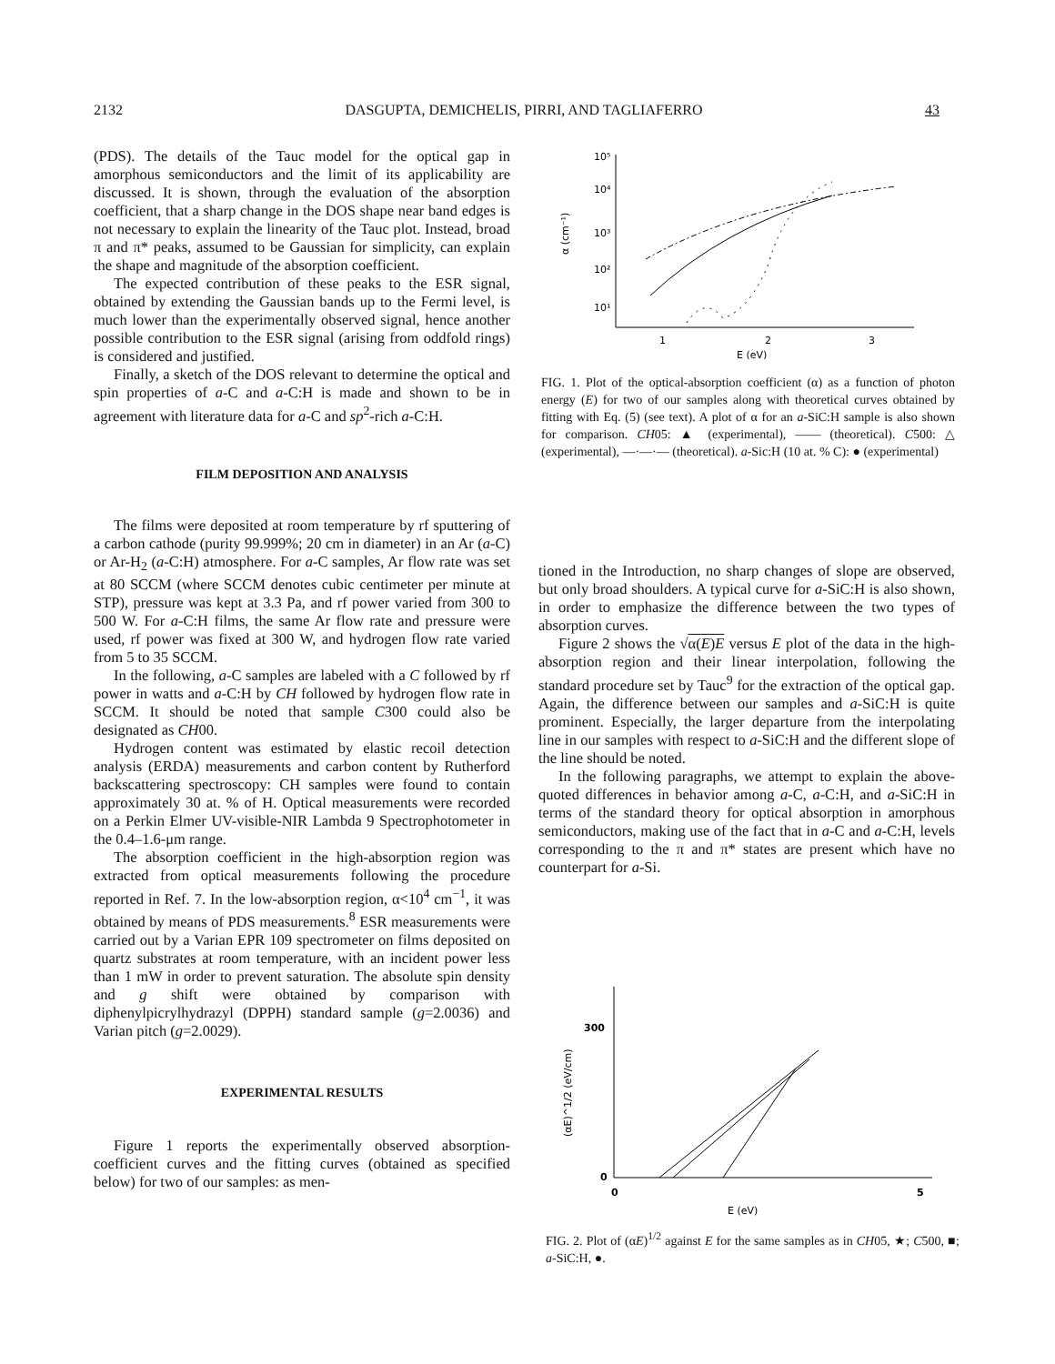2132 DASGUPTA, DEMICHELIS, PIRRI, AND TAGLIAFERRO 43
(PDS). The details of the Tauc model for the optical gap in amorphous semiconductors and the limit of its applicability are discussed. It is shown, through the evaluation of the absorption coefficient, that a sharp change in the DOS shape near band edges is not necessary to explain the linearity of the Tauc plot. Instead, broad π and π* peaks, assumed to be Gaussian for simplicity, can explain the shape and magnitude of the absorption coefficient.
The expected contribution of these peaks to the ESR signal, obtained by extending the Gaussian bands up to the Fermi level, is much lower than the experimentally observed signal, hence another possible contribution to the ESR signal (arising from oddfold rings) is considered and justified.
Finally, a sketch of the DOS relevant to determine the optical and spin properties of a-C and a-C:H is made and shown to be in agreement with literature data for a-C and sp<sup>2</sup>-rich a-C:H.
FILM DEPOSITION AND ANALYSIS
The films were deposited at room temperature by rf sputtering of a carbon cathode (purity 99.999%; 20 cm in diameter) in an Ar (a-C) or Ar-H<sub>2</sub> (a-C:H) atmosphere. For a-C samples, Ar flow rate was set at 80 SCCM (where SCCM denotes cubic centimeter per minute at STP), pressure was kept at 3.3 Pa, and rf power varied from 300 to 500 W. For a-C:H films, the same Ar flow rate and pressure were used, rf power was fixed at 300 W, and hydrogen flow rate varied from 5 to 35 SCCM.
In the following, a-C samples are labeled with a C followed by rf power in watts and a-C:H by CH followed by hydrogen flow rate in SCCM. It should be noted that sample C300 could also be designated as CH00.
Hydrogen content was estimated by elastic recoil detection analysis (ERDA) measurements and carbon content by Rutherford backscattering spectroscopy: CH samples were found to contain approximately 30 at. % of H. Optical measurements were recorded on a Perkin Elmer UV-visible-NIR Lambda 9 Spectrophotometer in the 0.4–1.6-μm range.
The absorption coefficient in the high-absorption region was extracted from optical measurements following the procedure reported in Ref. 7. In the low-absorption region, α<10<sup>4</sup> cm<sup>−1</sup>, it was obtained by means of PDS measurements.<sup>8</sup> ESR measurements were carried out by a Varian EPR 109 spectrometer on films deposited on quartz substrates at room temperature, with an incident power less than 1 mW in order to prevent saturation. The absolute spin density and g shift were obtained by comparison with diphenylpicrylhydrazyl (DPPH) standard sample (g=2.0036) and Varian pitch (g=2.0029).
EXPERIMENTAL RESULTS
Figure 1 reports the experimentally observed absorption-coefficient curves and the fitting curves (obtained as specified below) for two of our samples: as men-
10⁵
10⁴
10³
10²
10¹
α (cm⁻¹)
1
2
3
E (eV)
FIG. 1. Plot of the optical-absorption coefficient (α) as a function of photon energy (E) for two of our samples along with theoretical curves obtained by fitting with Eq. (5) (see text). A plot of α for an a-SiC:H sample is also shown for comparison. CH05: ▲ (experimental), —— (theoretical). C500: △ (experimental), —·—·— (theoretical). a-Sic:H (10 at. % C): ● (experimental)
tioned in the Introduction, no sharp changes of slope are observed, but only broad shoulders. A typical curve for a-SiC:H is also shown, in order to emphasize the difference between the two types of absorption curves.
Figure 2 shows the √α(E)E versus E plot of the data in the high-absorption region and their linear interpolation, following the standard procedure set by Tauc<sup>9</sup> for the extraction of the optical gap. Again, the difference between our samples and a-SiC:H is quite prominent. Especially, the larger departure from the interpolating line in our samples with respect to a-SiC:H and the different slope of the line should be noted.
In the following paragraphs, we attempt to explain the above-quoted differences in behavior among a-C, a-C:H, and a-SiC:H in terms of the standard theory for optical absorption in amorphous semiconductors, making use of the fact that in a-C and a-C:H, levels corresponding to the π and π* states are present which have no counterpart for a-Si.
300
0
0
5
(αE)^1/2 (eV/cm)
E (eV)
FIG. 2. Plot of (αE)<sup>1/2</sup> against E for the same samples as in CH05, ★; C500, ■; a-SiC:H, ●.